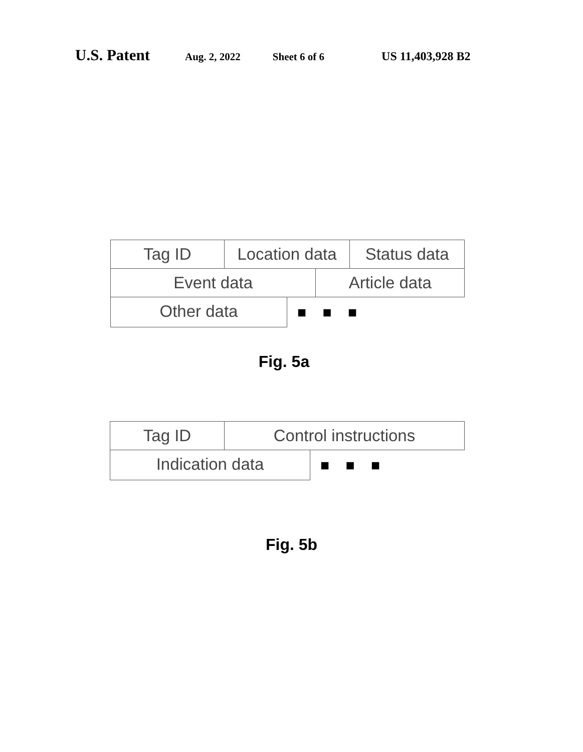U.S. Patent Aug. 2, 2022 Sheet 6 of 6 US 11,403,928 B2
Tag ID Location data
Status data
Event data Article data
Other data
■ ■ ■
Fig. 5a
Tag ID Control instructions
Indication data
■ ■ ■
Fig. 5b